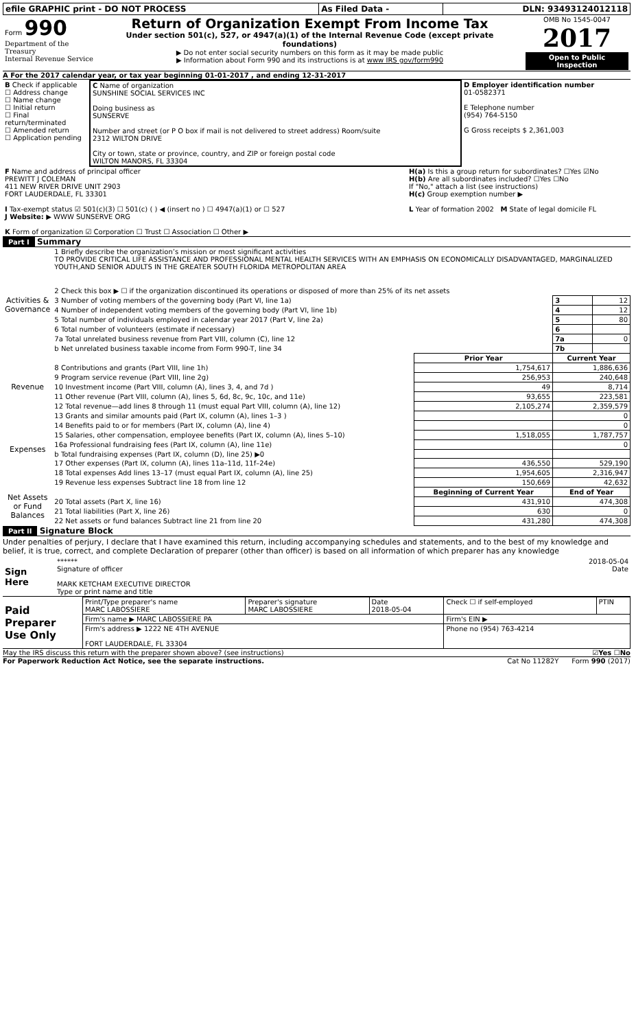| efile GRAPHIC print - DO NOT PROCESS | As Filed Data - | DLN: 93493124012118 |
| Form 990 Department of the Treasury Internal Revenue Service | Return of Organization Exempt From Income Tax Under section 501(c), 527, or 4947(a)(1) of the Internal Revenue Code (except private foundations) ▶ Do not enter social security numbers on this form as it may be made public ▶ Information about Form 990 and its instructions is at www IRS gov/form990 | OMB No 1545-0047 2017 Open to Public Inspection |
A For the 2017 calendar year, or tax year beginning 01-01-2017 , and ending 12-31-2017
| B Check if applicable ☐ Address change ☐ Name change ☐ Initial return ☐ Final return/terminated ☐ Amended return ☐ Application pending | C Name of organization SUNSHINE SOCIAL SERVICES INC Doing business as SUNSERVE Number and street (or P O box if mail is not delivered to street address) Room/suite 2312 WILTON DRIVE City or town, state or province, country, and ZIP or foreign postal code WILTON MANORS, FL 33304 | D Employer identification number 01-0582371 E Telephone number (954) 764-5150 G Gross receipts $ 2,361,003 |
| F Name and address of principal officer PREWITT J COLEMAN 411 NEW RIVER DRIVE UNIT 2903 FORT LAUDERDALE, FL 33301 I Tax-exempt status ☑ 501(c)(3) ☐ 501(c) ( ) ◀ (insert no ) ☐ 4947(a)(1) or ☐ 527 J Website: ▶ WWW SUNSERVE ORG K Form of organization ☑ Corporation ☐ Trust ☐ Association ☐ Other ▶ | H(a) Is this a group return for subordinates? ☐Yes ☑No H(b) Are all subordinates included? ☐Yes ☐No If "No," attach a list (see instructions) H(c) Group exemption number ▶ L Year of formation 2002 M State of legal domicile FL |
Part I Summary
| Activities & Governance | 1 Briefly describe the organization’s mission or most significant activities TO PROVIDE CRITICAL LIFE ASSISTANCE AND PROFESSIONAL MENTAL HEALTH SERVICES WITH AN EMPHASIS ON ECONOMICALLY DISADVANTAGED, MARGINALIZED YOUTH,AND SENIOR ADULTS IN THE GREATER SOUTH FLORIDA METROPOLITAN AREA | | | |
| | 2 Check this box ▶ ☐ if the organization discontinued its operations or disposed of more than 25% of its net assets | | | |
| | 3 Number of voting members of the governing body (Part VI, line 1a) | | 3 | 12 |
| | 4 Number of independent voting members of the governing body (Part VI, line 1b) | | 4 | 12 |
| | 5 Total number of individuals employed in calendar year 2017 (Part V, line 2a) | | 5 | 80 |
| | 6 Total number of volunteers (estimate if necessary) | | 6 | |
| | 7a Total unrelated business revenue from Part VIII, column (C), line 12 | | 7a | 0 |
| | b Net unrelated business taxable income from Form 990-T, line 34 | | 7b | |
| | | Prior Year | Current Year | |
| Revenue | 8 Contributions and grants (Part VIII, line 1h) | 1,754,617 | 1,886,636 | |
| | 9 Program service revenue (Part VIII, line 2g) | 256,953 | 240,648 | |
| | 10 Investment income (Part VIII, column (A), lines 3, 4, and 7d ) | 49 | 8,714 | |
| | 11 Other revenue (Part VIII, column (A), lines 5, 6d, 8c, 9c, 10c, and 11e) | 93,655 | 223,581 | |
| | 12 Total revenue—add lines 8 through 11 (must equal Part VIII, column (A), line 12) | 2,105,274 | 2,359,579 | |
| Expenses | 13 Grants and similar amounts paid (Part IX, column (A), lines 1–3 ) | | 0 | |
| | 14 Benefits paid to or for members (Part IX, column (A), line 4) | | 0 | |
| | 15 Salaries, other compensation, employee benefits (Part IX, column (A), lines 5–10) | 1,518,055 | 1,787,757 | |
| | 16a Professional fundraising fees (Part IX, column (A), line 11e) | | 0 | |
| | b Total fundraising expenses (Part IX, column (D), line 25) ▶0 | | | |
| | 17 Other expenses (Part IX, column (A), lines 11a–11d, 11f–24e) | 436,550 | 529,190 | |
| | 18 Total expenses Add lines 13–17 (must equal Part IX, column (A), line 25) | 1,954,605 | 2,316,947 | |
| | 19 Revenue less expenses Subtract line 18 from line 12 | 150,669 | 42,632 | |
| Net Assets or Fund Balances | | Beginning of Current Year | End of Year | |
| | 20 Total assets (Part X, line 16) | 431,910 | 474,308 | |
| | 21 Total liabilities (Part X, line 26) | 630 | 0 | |
| | 22 Net assets or fund balances Subtract line 21 from line 20 | 431,280 | 474,308 | |
Part II Signature Block
Under penalties of perjury, I declare that I have examined this return, including accompanying schedules and statements, and to the best of my knowledge and belief, it is true, correct, and complete Declaration of preparer (other than officer) is based on all information of which preparer has any knowledge
| Sign Here | ****** 2018-05-04 Signature of officer Date MARK KETCHAM EXECUTIVE DIRECTOR Type or print name and title |
| Paid Preparer Use Only | Print/Type preparer's name MARC LABOSSIERE | Preparer's signature MARC LABOSSIERE | Date 2018-05-04 | Check ☐ if self-employed | PTIN |
| | Firm's name ▶ MARC LABOSSIERE PA | | | Firm's EIN ▶ | |
| | Firm's address ▶ 1222 NE 4TH AVENUE FORT LAUDERDALE, FL 33304 | | | Phone no (954) 763-4214 | |
May the IRS discuss this return with the preparer shown above? (see instructions) ☑Yes ☐No
For Paperwork Reduction Act Notice, see the separate instructions. Cat No 11282Y Form 990 (2017)